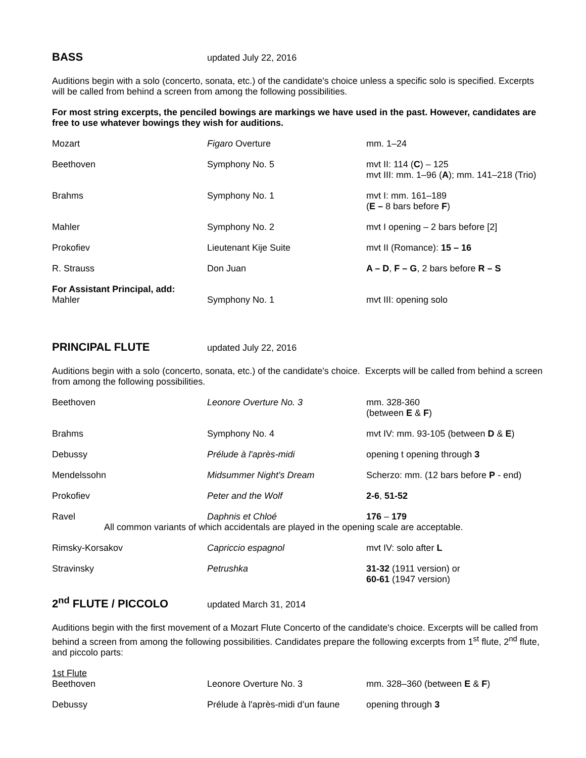BASS
updated July 22, 2016
Auditions begin with a solo (concerto, sonata, etc.) of the candidate's choice unless a specific solo is specified. Excerpts will be called from behind a screen from among the following possibilities.
For most string excerpts, the penciled bowings are markings we have used in the past. However, candidates are free to use whatever bowings they wish for auditions.
| Mozart | Figaro Overture | mm. 1–24 |
| Beethoven | Symphony No. 5 | mvt II: 114 ( C ) – 125 mvt III: mm. 1–96 ( A ); mm. 141–218 (Trio) |
| Brahms | Symphony No. 1 | mvt I: mm. 161–189 ( E – 8 bars before F ) |
| Mahler | Symphony No. 2 | mvt I opening – 2 bars before [2] |
| Prokofiev | Lieutenant Kije Suite | mvt II (Romance): 15 – 16 |
| R. Strauss | Don Juan | A – D , F – G , 2 bars before R – S |
| For Assistant Principal, add: Mahler | Symphony No. 1 | mvt III: opening solo |
PRINCIPAL FLUTE
updated July 22, 2016
Auditions begin with a solo (concerto, sonata, etc.) of the candidate's choice. Excerpts will be called from behind a screen from among the following possibilities.
| Beethoven | Leonore Overture No. 3 | mm. 328-360 (between E & F ) |
| Brahms | Symphony No. 4 | mvt IV: mm. 93-105 (between D & E ) |
| Debussy | Prélude à l'après-midi | opening t opening through 3 |
| Mendelssohn | Midsummer Night's Dream | Scherzo: mm. (12 bars before P - end) |
| Prokofiev | Peter and the Wolf | 2-6 , 51-52 |
| Ravel | Daphnis et Chloé | 176 – 179 |
| All common variants of which accidentals are played in the opening scale are acceptable. | | |
| Rimsky-Korsakov | Capriccio espagnol | mvt IV: solo after L |
| Stravinsky | Petrushka | 31-32 (1911 version) or 60-61 (1947 version) |
2<sup>nd</sup> FLUTE / PICCOLO
updated March 31, 2014
Auditions begin with the first movement of a Mozart Flute Concerto of the candidate's choice. Excerpts will be called from behind a screen from among the following possibilities. Candidates prepare the following excerpts from 1<sup>st</sup> flute, 2<sup>nd</sup> flute, and piccolo parts:
| 1st Flute Beethoven | Leonore Overture No. 3 | mm. 328–360 (between E & F ) |
| Debussy | Prélude à l'après-midi d’un faune | opening through 3 |